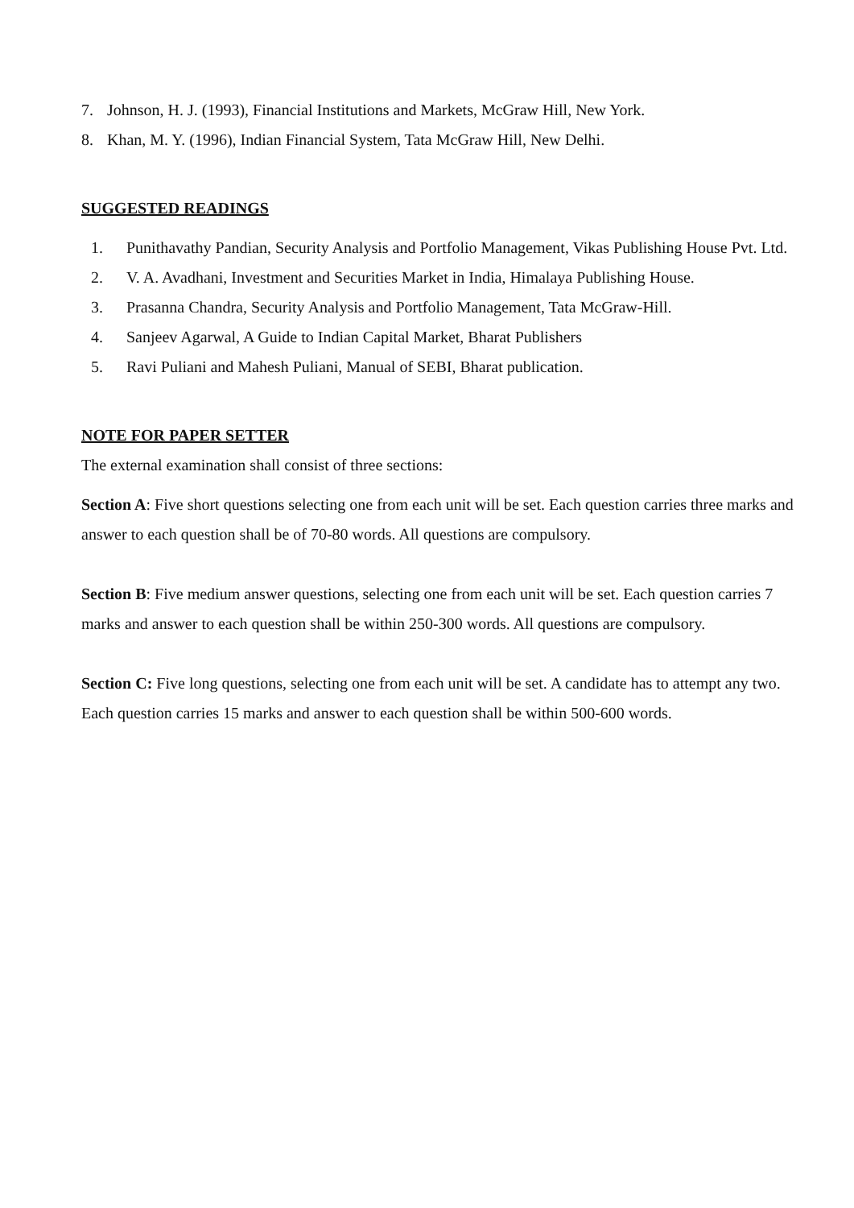7. Johnson, H. J. (1993), Financial Institutions and Markets, McGraw Hill, New York.
8. Khan, M. Y. (1996), Indian Financial System, Tata McGraw Hill, New Delhi.
SUGGESTED READINGS
1. Punithavathy Pandian, Security Analysis and Portfolio Management, Vikas Publishing House Pvt. Ltd.
2. V. A. Avadhani, Investment and Securities Market in India, Himalaya Publishing House.
3. Prasanna Chandra, Security Analysis and Portfolio Management, Tata McGraw-Hill.
4. Sanjeev Agarwal, A Guide to Indian Capital Market, Bharat Publishers
5. Ravi Puliani and Mahesh Puliani, Manual of SEBI, Bharat publication.
NOTE FOR PAPER SETTER
The external examination shall consist of three sections:
Section A: Five short questions selecting one from each unit will be set. Each question carries three marks and answer to each question shall be of 70-80 words. All questions are compulsory.
Section B: Five medium answer questions, selecting one from each unit will be set. Each question carries 7 marks and answer to each question shall be within 250-300 words. All questions are compulsory.
Section C: Five long questions, selecting one from each unit will be set. A candidate has to attempt any two. Each question carries 15 marks and answer to each question shall be within 500-600 words.